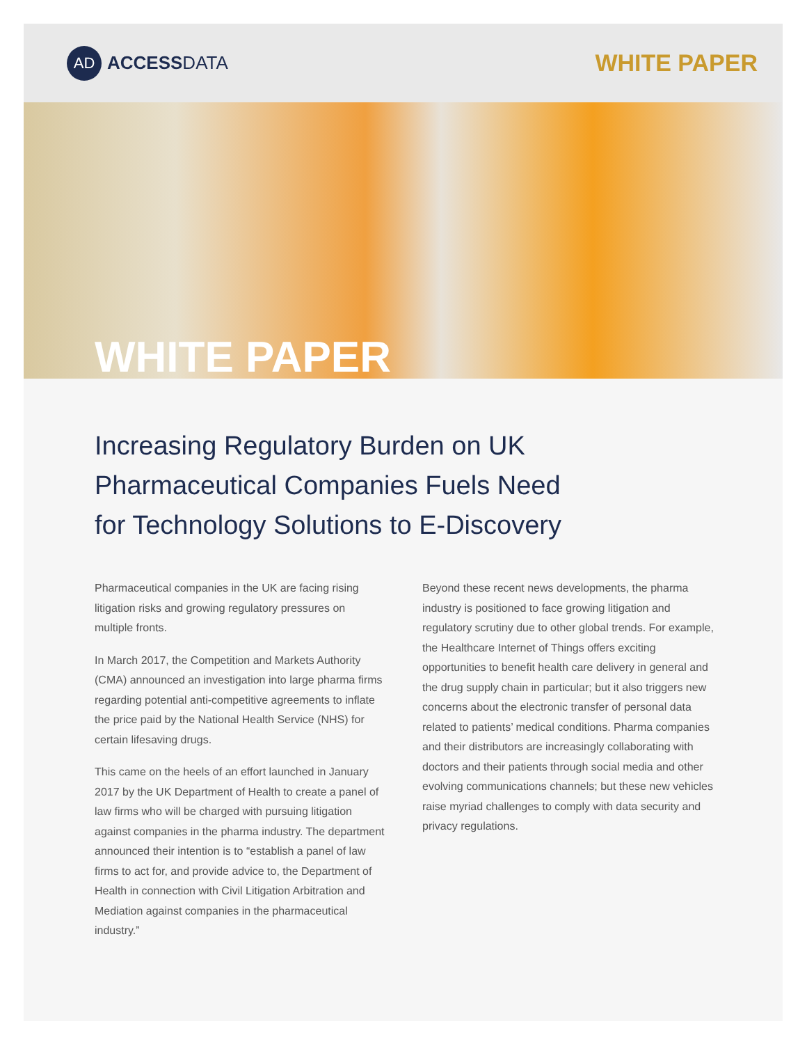AD
ACCESSDATA
WHITE PAPER
WHITE PAPER
Increasing Regulatory Burden on UK Pharmaceutical Companies Fuels Need for Technology Solutions to E-Discovery
Pharmaceutical companies in the UK are facing rising litigation risks and growing regulatory pressures on multiple fronts.
In March 2017, the Competition and Markets Authority (CMA) announced an investigation into large pharma firms regarding potential anti-competitive agreements to inflate the price paid by the National Health Service (NHS) for certain lifesaving drugs.
This came on the heels of an effort launched in January 2017 by the UK Department of Health to create a panel of law firms who will be charged with pursuing litigation against companies in the pharma industry. The department announced their intention is to “establish a panel of law firms to act for, and provide advice to, the Department of Health in connection with Civil Litigation Arbitration and Mediation against companies in the pharmaceutical industry.”
Beyond these recent news developments, the pharma industry is positioned to face growing litigation and regulatory scrutiny due to other global trends. For example, the Healthcare Internet of Things offers exciting opportunities to benefit health care delivery in general and the drug supply chain in particular; but it also triggers new concerns about the electronic transfer of personal data related to patients’ medical conditions. Pharma companies and their distributors are increasingly collaborating with doctors and their patients through social media and other evolving communications channels; but these new vehicles raise myriad challenges to comply with data security and privacy regulations.